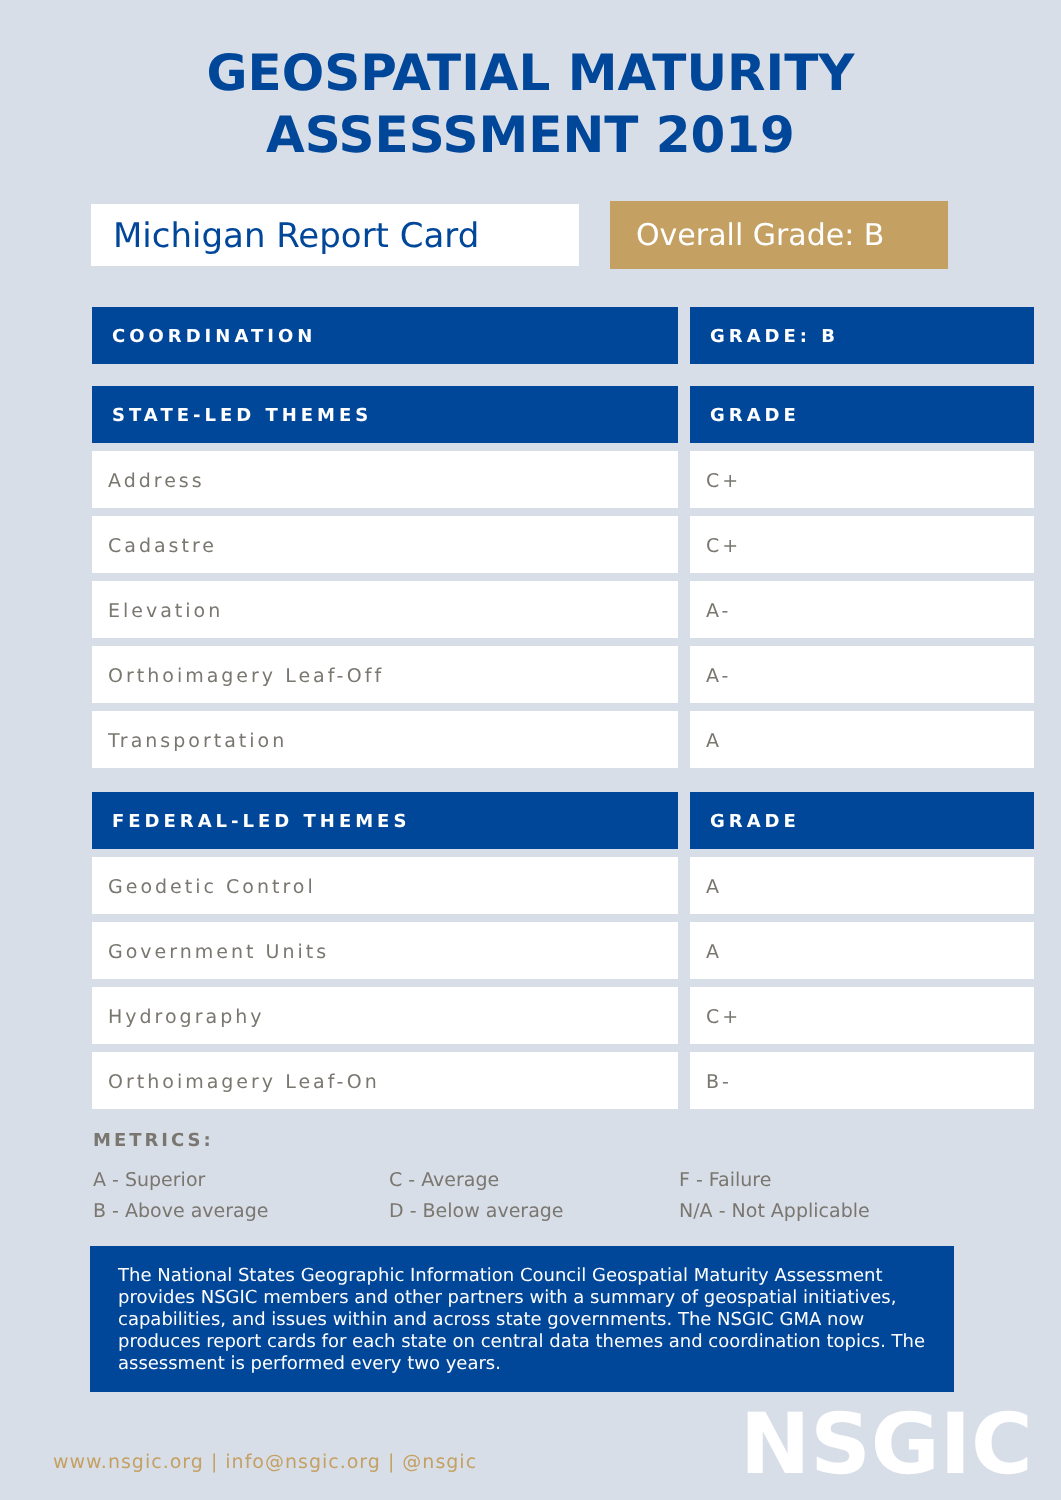GEOSPATIAL MATURITY
ASSESSMENT 2019
Michigan Report Card
Overall Grade: B
| COORDINATION | GRADE: B |
| --- | --- |
| STATE-LED THEMES | GRADE |
| --- | --- |
| Address | C+ |
| Cadastre | C+ |
| Elevation | A- |
| Orthoimagery Leaf-Off | A- |
| Transportation | A |
| FEDERAL-LED THEMES | GRADE |
| --- | --- |
| Geodetic Control | A |
| Government Units | A |
| Hydrography | C+ |
| Orthoimagery Leaf-On | B- |
METRICS:
A - Superior
C - Average
F - Failure
B - Above average
D - Below average
N/A - Not Applicable
The National States Geographic Information Council Geospatial Maturity Assessment provides NSGIC members and other partners with a summary of geospatial initiatives, capabilities, and issues within and across state governments. The NSGIC GMA now produces report cards for each state on central data themes and coordination topics. The assessment is performed every two years.
NSGIC
www.nsgic.org | info@nsgic.org | @nsgic